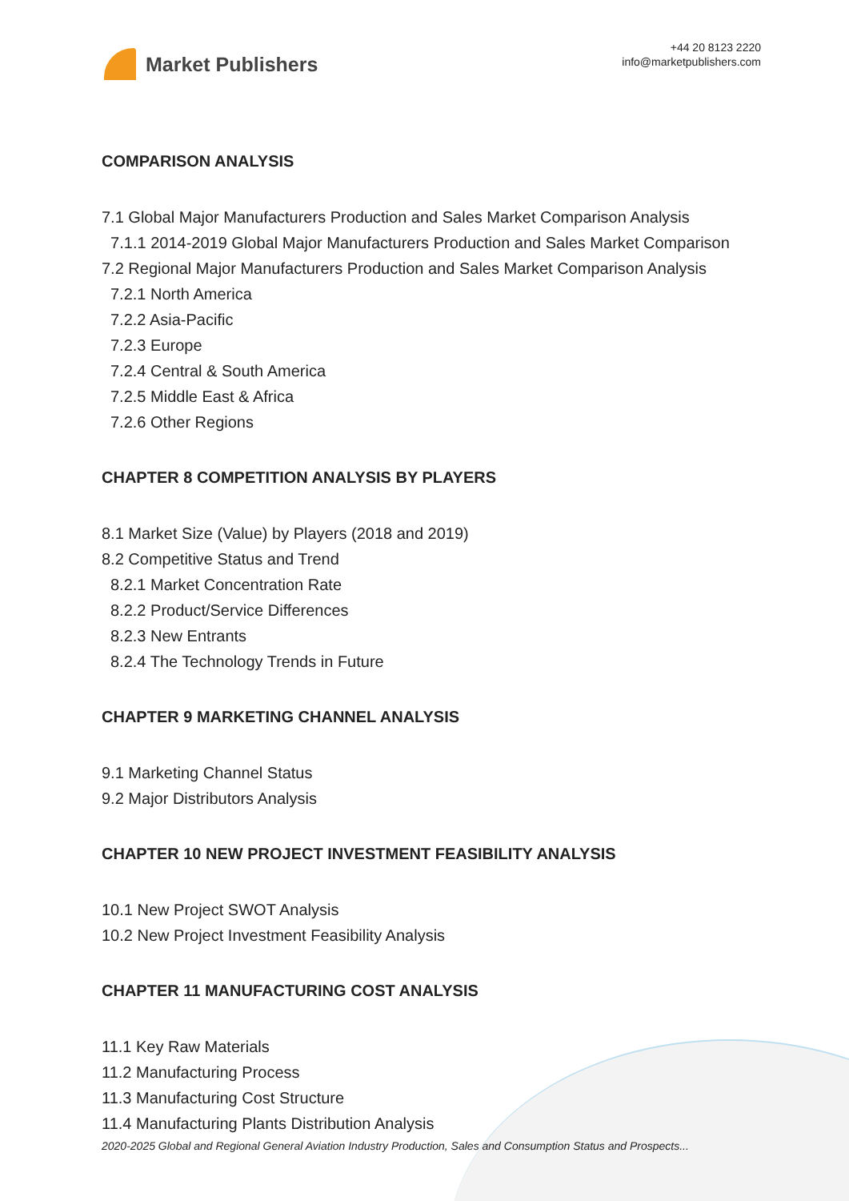Market Publishers
+44 20 8123 2220
info@marketpublishers.com
COMPARISON ANALYSIS
7.1 Global Major Manufacturers Production and Sales Market Comparison Analysis
7.1.1 2014-2019 Global Major Manufacturers Production and Sales Market Comparison
7.2 Regional Major Manufacturers Production and Sales Market Comparison Analysis
7.2.1 North America
7.2.2 Asia-Pacific
7.2.3 Europe
7.2.4 Central & South America
7.2.5 Middle East & Africa
7.2.6 Other Regions
CHAPTER 8 COMPETITION ANALYSIS BY PLAYERS
8.1 Market Size (Value) by Players (2018 and 2019)
8.2 Competitive Status and Trend
8.2.1 Market Concentration Rate
8.2.2 Product/Service Differences
8.2.3 New Entrants
8.2.4 The Technology Trends in Future
CHAPTER 9 MARKETING CHANNEL ANALYSIS
9.1 Marketing Channel Status
9.2 Major Distributors Analysis
CHAPTER 10 NEW PROJECT INVESTMENT FEASIBILITY ANALYSIS
10.1 New Project SWOT Analysis
10.2 New Project Investment Feasibility Analysis
CHAPTER 11 MANUFACTURING COST ANALYSIS
11.1 Key Raw Materials
11.2 Manufacturing Process
11.3 Manufacturing Cost Structure
11.4 Manufacturing Plants Distribution Analysis
2020-2025 Global and Regional General Aviation Industry Production, Sales and Consumption Status and Prospects...